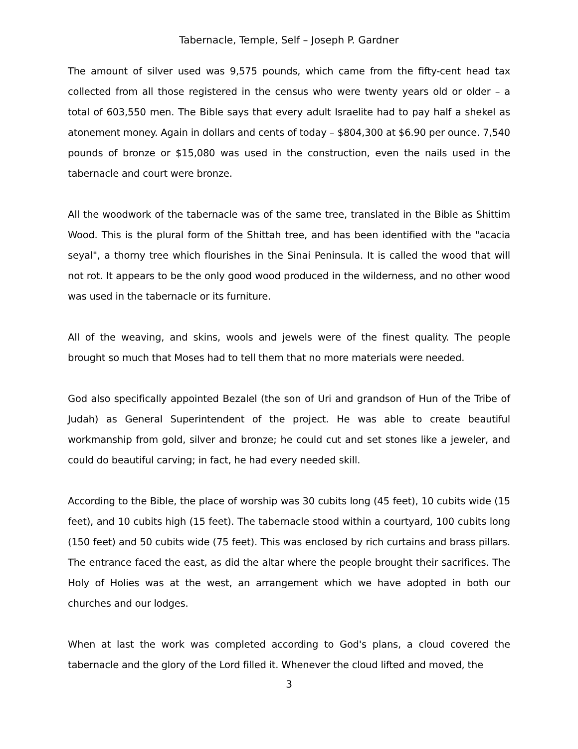Tabernacle, Temple, Self – Joseph P. Gardner
The amount of silver used was 9,575 pounds, which came from the fifty-cent head tax collected from all those registered in the census who were twenty years old or older – a total of 603,550 men. The Bible says that every adult Israelite had to pay half a shekel as atonement money. Again in dollars and cents of today – $804,300 at $6.90 per ounce. 7,540 pounds of bronze or $15,080 was used in the construction, even the nails used in the tabernacle and court were bronze.
All the woodwork of the tabernacle was of the same tree, translated in the Bible as Shittim Wood. This is the plural form of the Shittah tree, and has been identified with the "acacia seyal", a thorny tree which flourishes in the Sinai Peninsula. It is called the wood that will not rot. It appears to be the only good wood produced in the wilderness, and no other wood was used in the tabernacle or its furniture.
All of the weaving, and skins, wools and jewels were of the finest quality. The people brought so much that Moses had to tell them that no more materials were needed.
God also specifically appointed Bezalel (the son of Uri and grandson of Hun of the Tribe of Judah) as General Superintendent of the project. He was able to create beautiful workmanship from gold, silver and bronze; he could cut and set stones like a jeweler, and could do beautiful carving; in fact, he had every needed skill.
According to the Bible, the place of worship was 30 cubits long (45 feet), 10 cubits wide (15 feet), and 10 cubits high (15 feet). The tabernacle stood within a courtyard, 100 cubits long (150 feet) and 50 cubits wide (75 feet). This was enclosed by rich curtains and brass pillars. The entrance faced the east, as did the altar where the people brought their sacrifices. The Holy of Holies was at the west, an arrangement which we have adopted in both our churches and our lodges.
When at last the work was completed according to God's plans, a cloud covered the tabernacle and the glory of the Lord filled it. Whenever the cloud lifted and moved, the
3